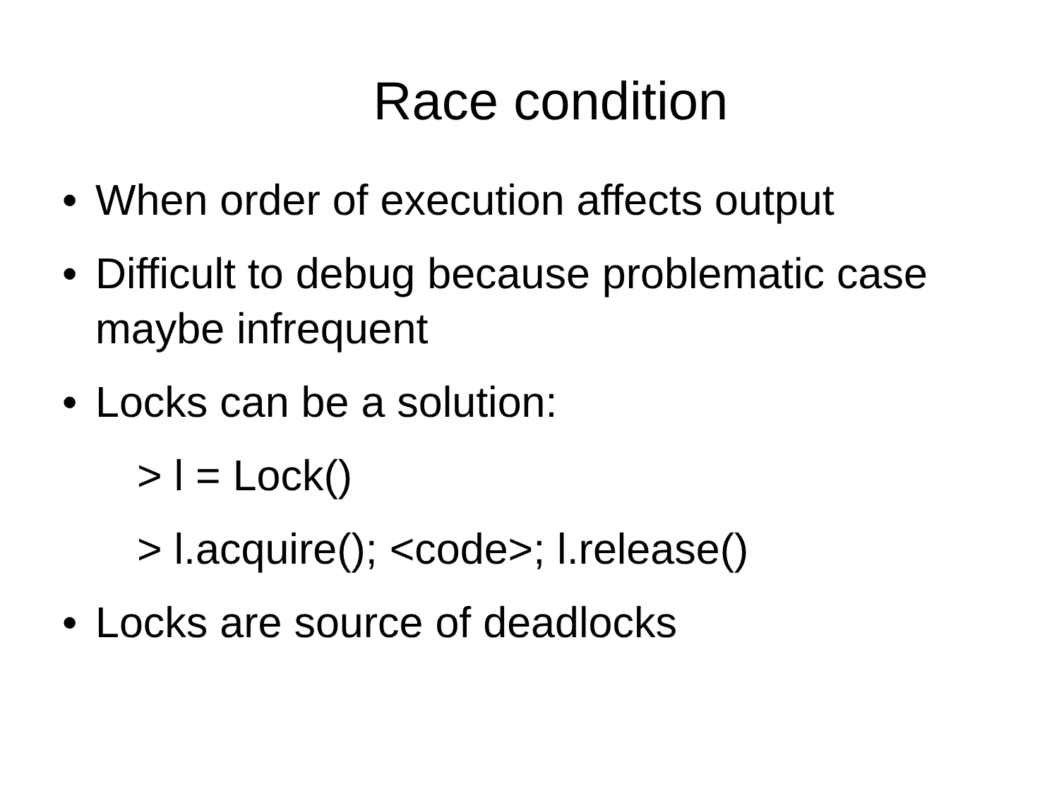Race condition
• When order of execution affects output
• Difficult to debug because problematic case maybe infrequent
• Locks can be a solution:
> l = Lock()
> l.acquire(); <code>; l.release()
• Locks are source of deadlocks